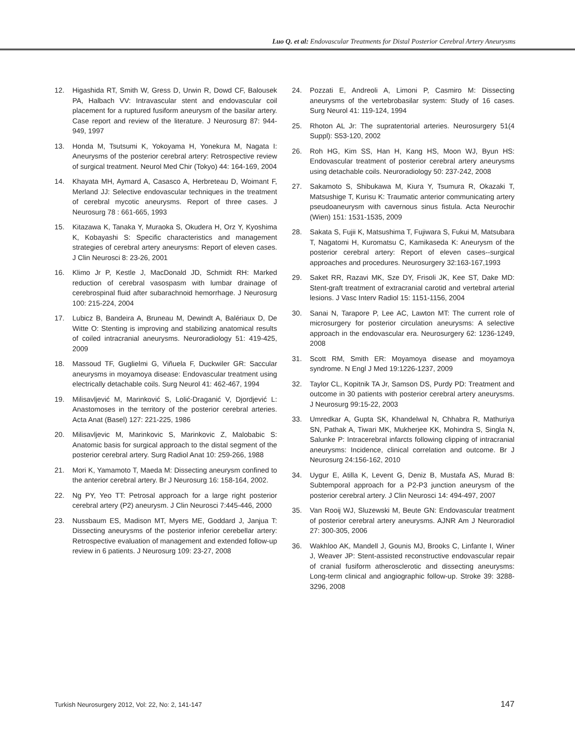Luo Q. et al: Endovascular Treatments for Distal Posterior Cerebral Artery Aneurysms
12. Higashida RT, Smith W, Gress D, Urwin R, Dowd CF, Balousek PA, Halbach VV: Intravascular stent and endovascular coil placement for a ruptured fusiform aneurysm of the basilar artery. Case report and review of the literature. J Neurosurg 87: 944-949, 1997
13. Honda M, Tsutsumi K, Yokoyama H, Yonekura M, Nagata I: Aneurysms of the posterior cerebral artery: Retrospective review of surgical treatment. Neurol Med Chir (Tokyo) 44: 164-169, 2004
14. Khayata MH, Aymard A, Casasco A, Herbreteau D, Woimant F, Merland JJ: Selective endovascular techniques in the treatment of cerebral mycotic aneurysms. Report of three cases. J Neurosurg 78 : 661-665, 1993
15. Kitazawa K, Tanaka Y, Muraoka S, Okudera H, Orz Y, Kyoshima K, Kobayashi S: Specific characteristics and management strategies of cerebral artery aneurysms: Report of eleven cases. J Clin Neurosci 8: 23-26, 2001
16. Klimo Jr P, Kestle J, MacDonald JD, Schmidt RH: Marked reduction of cerebral vasospasm with lumbar drainage of cerebrospinal fluid after subarachnoid hemorrhage. J Neurosurg 100: 215-224, 2004
17. Lubicz B, Bandeira A, Bruneau M, Dewindt A, Balériaux D, De Witte O: Stenting is improving and stabilizing anatomical results of coiled intracranial aneurysms. Neuroradiology 51: 419-425, 2009
18. Massoud TF, Guglielmi G, Viñuela F, Duckwiler GR: Saccular aneurysms in moyamoya disease: Endovascular treatment using electrically detachable coils. Surg Neurol 41: 462-467, 1994
19. Milisavljević M, Marinković S, Lolić-Draganić V, Djordjević L: Anastomoses in the territory of the posterior cerebral arteries. Acta Anat (Basel) 127: 221-225, 1986
20. Milisavljevic M, Marinkovic S, Marinkovic Z, Malobabic S: Anatomic basis for surgical approach to the distal segment of the posterior cerebral artery. Surg Radiol Anat 10: 259-266, 1988
21. Mori K, Yamamoto T, Maeda M: Dissecting aneurysm confined to the anterior cerebral artery. Br J Neurosurg 16: 158-164, 2002.
22. Ng PY, Yeo TT: Petrosal approach for a large right posterior cerebral artery (P2) aneurysm. J Clin Neurosci 7:445-446, 2000
23. Nussbaum ES, Madison MT, Myers ME, Goddard J, Janjua T: Dissecting aneurysms of the posterior inferior cerebellar artery: Retrospective evaluation of management and extended follow-up review in 6 patients. J Neurosurg 109: 23-27, 2008
24. Pozzati E, Andreoli A, Limoni P, Casmiro M: Dissecting aneurysms of the vertebrobasilar system: Study of 16 cases. Surg Neurol 41: 119-124, 1994
25. Rhoton AL Jr: The supratentorial arteries. Neurosurgery 51(4 Suppl): S53-120, 2002
26. Roh HG, Kim SS, Han H, Kang HS, Moon WJ, Byun HS: Endovascular treatment of posterior cerebral artery aneurysms using detachable coils. Neuroradiology 50: 237-242, 2008
27. Sakamoto S, Shibukawa M, Kiura Y, Tsumura R, Okazaki T, Matsushige T, Kurisu K: Traumatic anterior communicating artery pseudoaneurysm with cavernous sinus fistula. Acta Neurochir (Wien) 151: 1531-1535, 2009
28. Sakata S, Fujii K, Matsushima T, Fujiwara S, Fukui M, Matsubara T, Nagatomi H, Kuromatsu C, Kamikaseda K: Aneurysm of the posterior cerebral artery: Report of eleven cases--surgical approaches and procedures. Neurosurgery 32:163-167,1993
29. Saket RR, Razavi MK, Sze DY, Frisoli JK, Kee ST, Dake MD: Stent-graft treatment of extracranial carotid and vertebral arterial lesions. J Vasc Interv Radiol 15: 1151-1156, 2004
30. Sanai N, Tarapore P, Lee AC, Lawton MT: The current role of microsurgery for posterior circulation aneurysms: A selective approach in the endovascular era. Neurosurgery 62: 1236-1249, 2008
31. Scott RM, Smith ER: Moyamoya disease and moyamoya syndrome. N Engl J Med 19:1226-1237, 2009
32. Taylor CL, Kopitnik TA Jr, Samson DS, Purdy PD: Treatment and outcome in 30 patients with posterior cerebral artery aneurysms. J Neurosurg 99:15-22, 2003
33. Umredkar A, Gupta SK, Khandelwal N, Chhabra R, Mathuriya SN, Pathak A, Tiwari MK, Mukherjee KK, Mohindra S, Singla N, Salunke P: Intracerebral infarcts following clipping of intracranial aneurysms: Incidence, clinical correlation and outcome. Br J Neurosurg 24:156-162, 2010
34. Uygur E, Atilla K, Levent G, Deniz B, Mustafa AS, Murad B: Subtemporal approach for a P2-P3 junction aneurysm of the posterior cerebral artery. J Clin Neurosci 14: 494-497, 2007
35. Van Rooij WJ, Sluzewski M, Beute GN: Endovascular treatment of posterior cerebral artery aneurysms. AJNR Am J Neuroradiol 27: 300-305, 2006
36. Wakhloo AK, Mandell J, Gounis MJ, Brooks C, Linfante I, Winer J, Weaver JP: Stent-assisted reconstructive endovascular repair of cranial fusiform atherosclerotic and dissecting aneurysms: Long-term clinical and angiographic follow-up. Stroke 39: 3288-3296, 2008
Turkish Neurosurgery 2012, Vol: 22, No: 2, 141-147 147